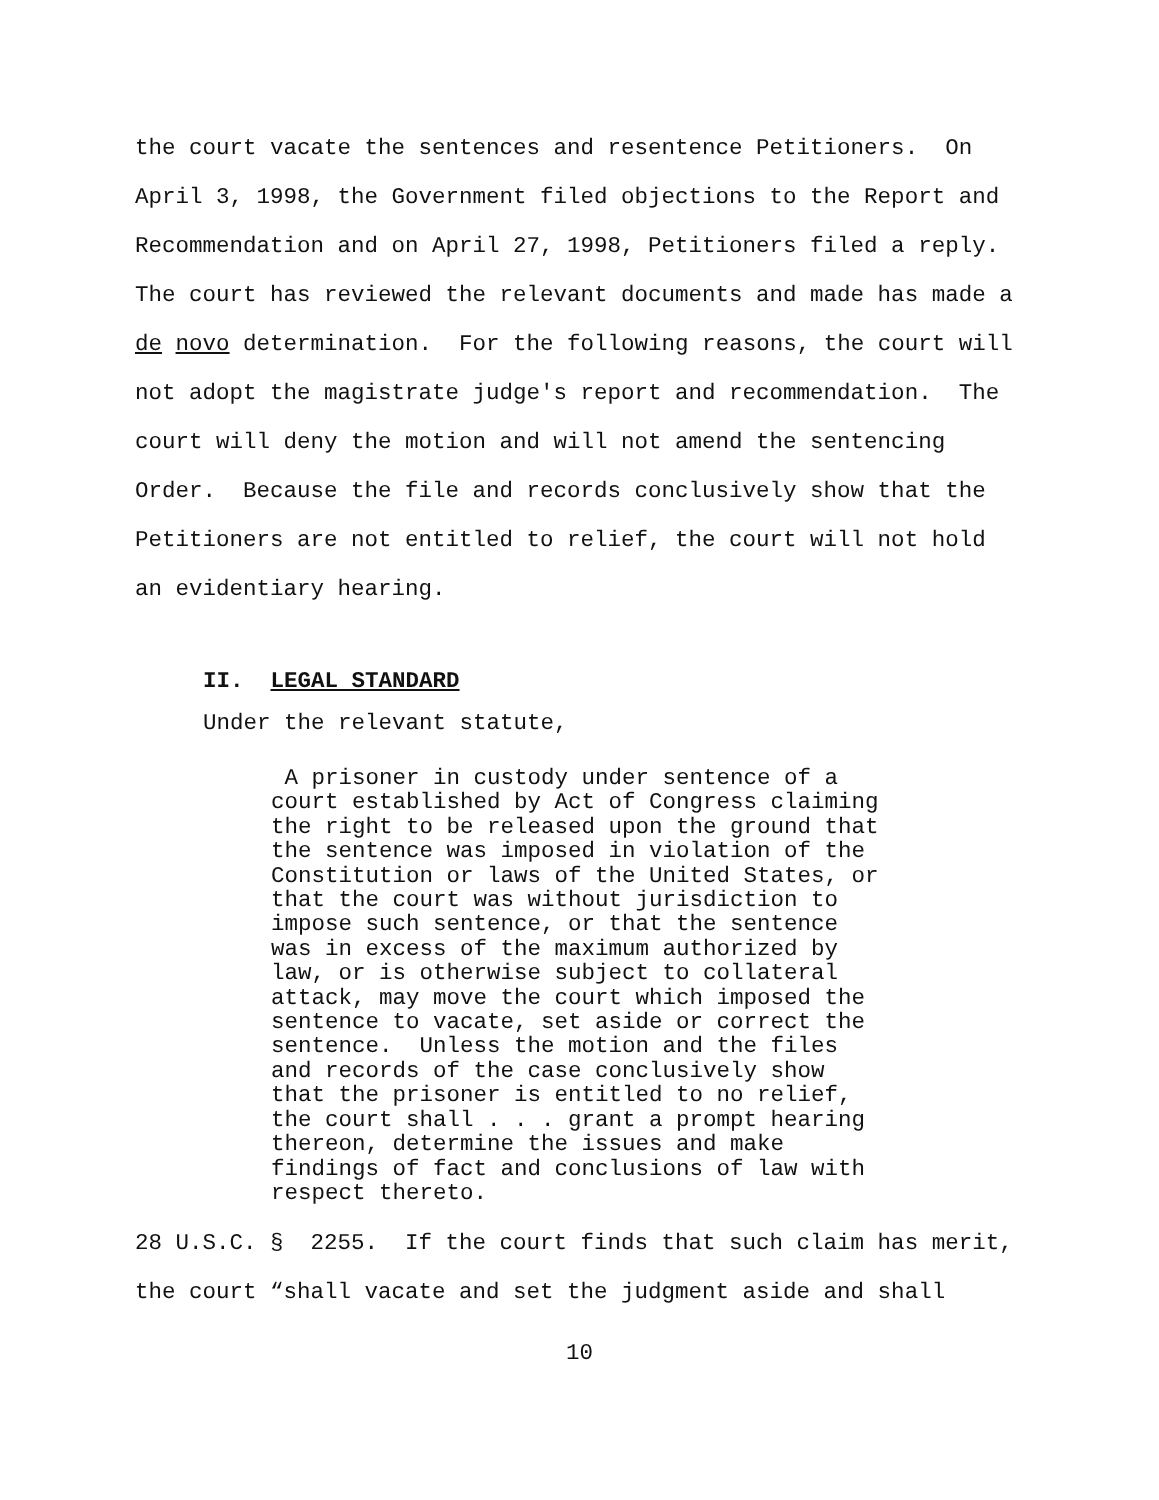the court vacate the sentences and resentence Petitioners. On April 3, 1998, the Government filed objections to the Report and Recommendation and on April 27, 1998, Petitioners filed a reply. The court has reviewed the relevant documents and made has made a de novo determination. For the following reasons, the court will not adopt the magistrate judge's report and recommendation. The court will deny the motion and will not amend the sentencing Order. Because the file and records conclusively show that the Petitioners are not entitled to relief, the court will not hold an evidentiary hearing.
II. LEGAL STANDARD
Under the relevant statute,
A prisoner in custody under sentence of a court established by Act of Congress claiming the right to be released upon the ground that the sentence was imposed in violation of the Constitution or laws of the United States, or that the court was without jurisdiction to impose such sentence, or that the sentence was in excess of the maximum authorized by law, or is otherwise subject to collateral attack, may move the court which imposed the sentence to vacate, set aside or correct the sentence. Unless the motion and the files and records of the case conclusively show that the prisoner is entitled to no relief, the court shall . . . grant a prompt hearing thereon, determine the issues and make findings of fact and conclusions of law with respect thereto.
28 U.S.C. § 2255. If the court finds that such claim has merit, the court “shall vacate and set the judgment aside and shall
10